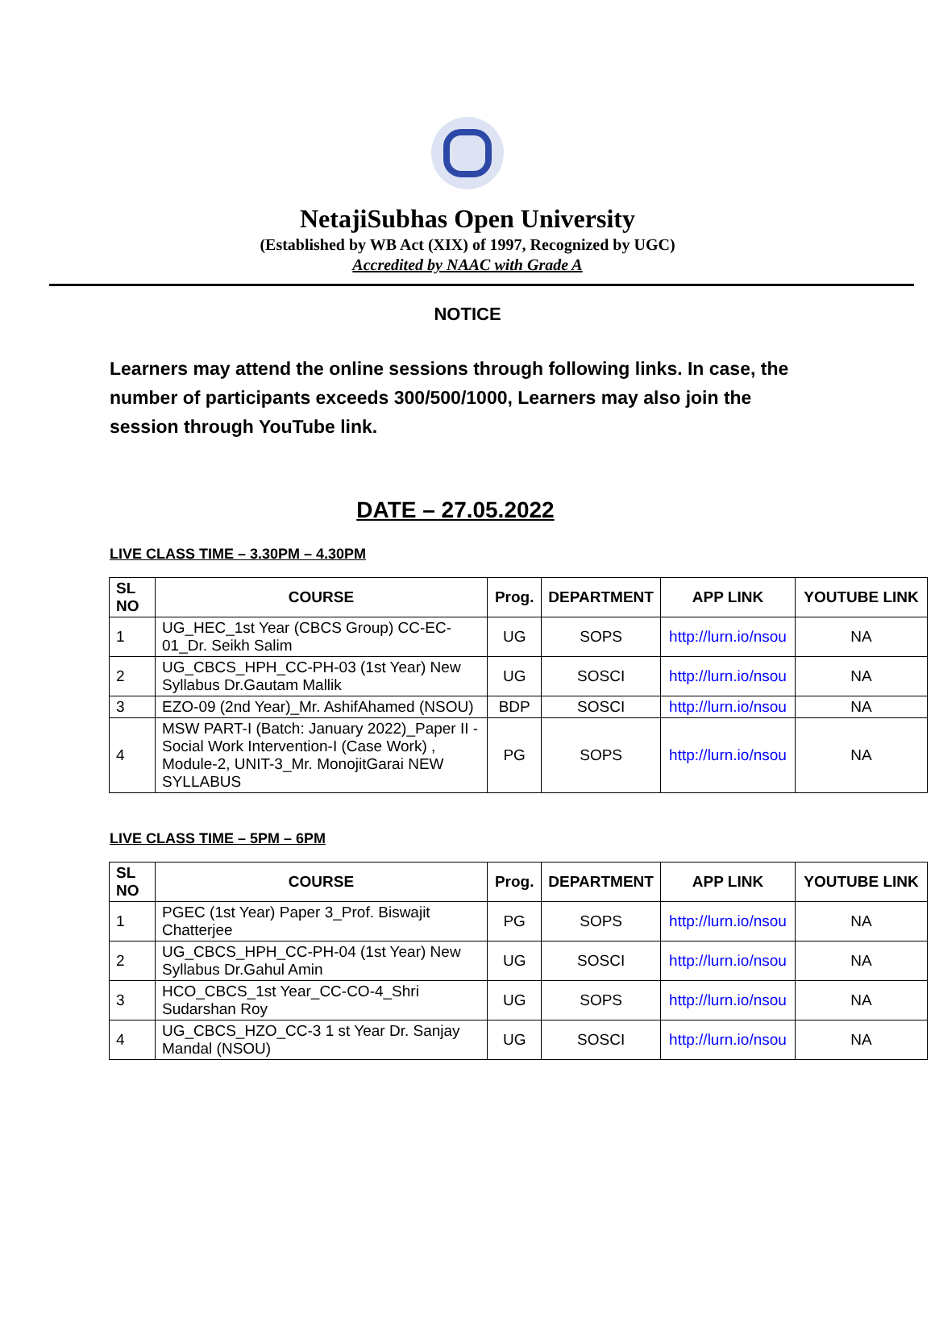NetajiSubhas Open University
(Established by WB Act (XIX) of 1997, Recognized by UGC)
Accredited by NAAC with Grade A
NOTICE
Learners may attend the online sessions through following links. In case, the number of participants exceeds 300/500/1000, Learners may also join the session through YouTube link.
DATE – 27.05.2022
LIVE CLASS TIME – 3.30PM – 4.30PM
| SL NO | COURSE | Prog. | DEPARTMENT | APP LINK | YOUTUBE LINK |
| --- | --- | --- | --- | --- | --- |
| 1 | UG_HEC_1st Year (CBCS Group) CC-EC-01_Dr. Seikh Salim | UG | SOPS | http://lurn.io/nsou | NA |
| 2 | UG_CBCS_HPH_CC-PH-03 (1st Year) New Syllabus Dr.Gautam Mallik | UG | SOSCI | http://lurn.io/nsou | NA |
| 3 | EZO-09 (2nd Year)_Mr. AshifAhamed (NSOU) | BDP | SOSCI | http://lurn.io/nsou | NA |
| 4 | MSW PART-I (Batch: January 2022)_Paper II - Social Work Intervention-I (Case Work) , Module-2, UNIT-3_Mr. MonojitGarai NEW SYLLABUS | PG | SOPS | http://lurn.io/nsou | NA |
LIVE CLASS TIME – 5PM – 6PM
| SL NO | COURSE | Prog. | DEPARTMENT | APP LINK | YOUTUBE LINK |
| --- | --- | --- | --- | --- | --- |
| 1 | PGEC (1st Year) Paper 3_Prof. Biswajit Chatterjee | PG | SOPS | http://lurn.io/nsou | NA |
| 2 | UG_CBCS_HPH_CC-PH-04 (1st Year) New Syllabus Dr.Gahul Amin | UG | SOSCI | http://lurn.io/nsou | NA |
| 3 | HCO_CBCS_1st Year_CC-CO-4_Shri Sudarshan Roy | UG | SOPS | http://lurn.io/nsou | NA |
| 4 | UG_CBCS_HZO_CC-3 1 st Year Dr. Sanjay Mandal (NSOU) | UG | SOSCI | http://lurn.io/nsou | NA |